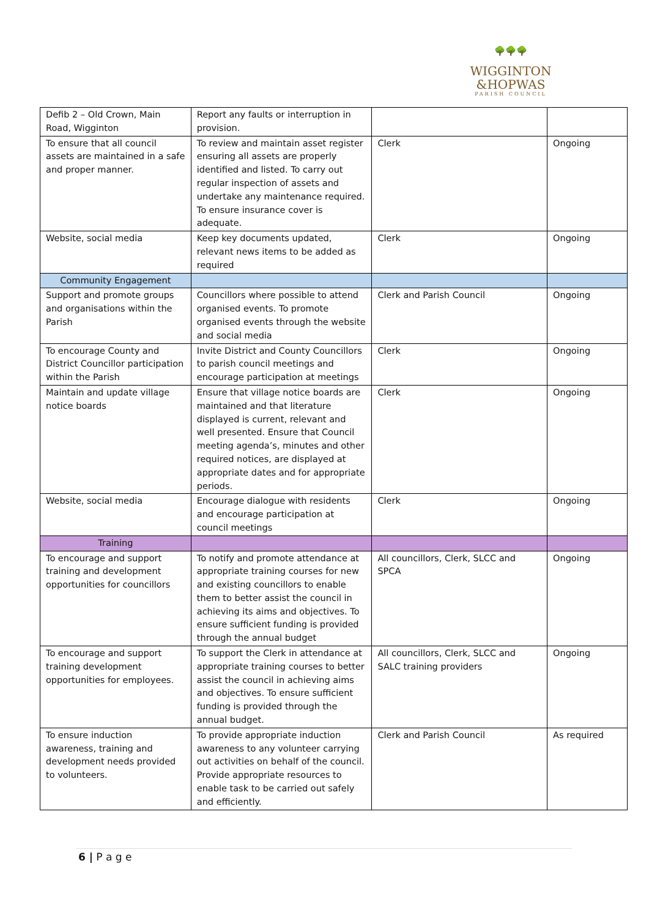🌳🌳🌳
WIGGINTON
&HOPWAS
PARISH COUNCIL
| Defib 2 – Old Crown, Main Road, Wigginton | Report any faults or interruption in provision. | | |
| To ensure that all council assets are maintained in a safe and proper manner. | To review and maintain asset register ensuring all assets are properly identified and listed. To carry out regular inspection of assets and undertake any maintenance required. To ensure insurance cover is adequate. | Clerk | Ongoing |
| Website, social media | Keep key documents updated, relevant news items to be added as required | Clerk | Ongoing |
| Community Engagement | | | |
| Support and promote groups and organisations within the Parish | Councillors where possible to attend organised events. To promote organised events through the website and social media | Clerk and Parish Council | Ongoing |
| To encourage County and District Councillor participation within the Parish | Invite District and County Councillors to parish council meetings and encourage participation at meetings | Clerk | Ongoing |
| Maintain and update village notice boards | Ensure that village notice boards are maintained and that literature displayed is current, relevant and well presented. Ensure that Council meeting agenda’s, minutes and other required notices, are displayed at appropriate dates and for appropriate periods. | Clerk | Ongoing |
| Website, social media | Encourage dialogue with residents and encourage participation at council meetings | Clerk | Ongoing |
| Training | | | |
| To encourage and support training and development opportunities for councillors | To notify and promote attendance at appropriate training courses for new and existing councillors to enable them to better assist the council in achieving its aims and objectives. To ensure sufficient funding is provided through the annual budget | All councillors, Clerk, SLCC and SPCA | Ongoing |
| To encourage and support training development opportunities for employees. | To support the Clerk in attendance at appropriate training courses to better assist the council in achieving aims and objectives. To ensure sufficient funding is provided through the annual budget. | All councillors, Clerk, SLCC and SALC training providers | Ongoing |
| To ensure induction awareness, training and development needs provided to volunteers. | To provide appropriate induction awareness to any volunteer carrying out activities on behalf of the council. Provide appropriate resources to enable task to be carried out safely and efficiently. | Clerk and Parish Council | As required |
6 | P a g e